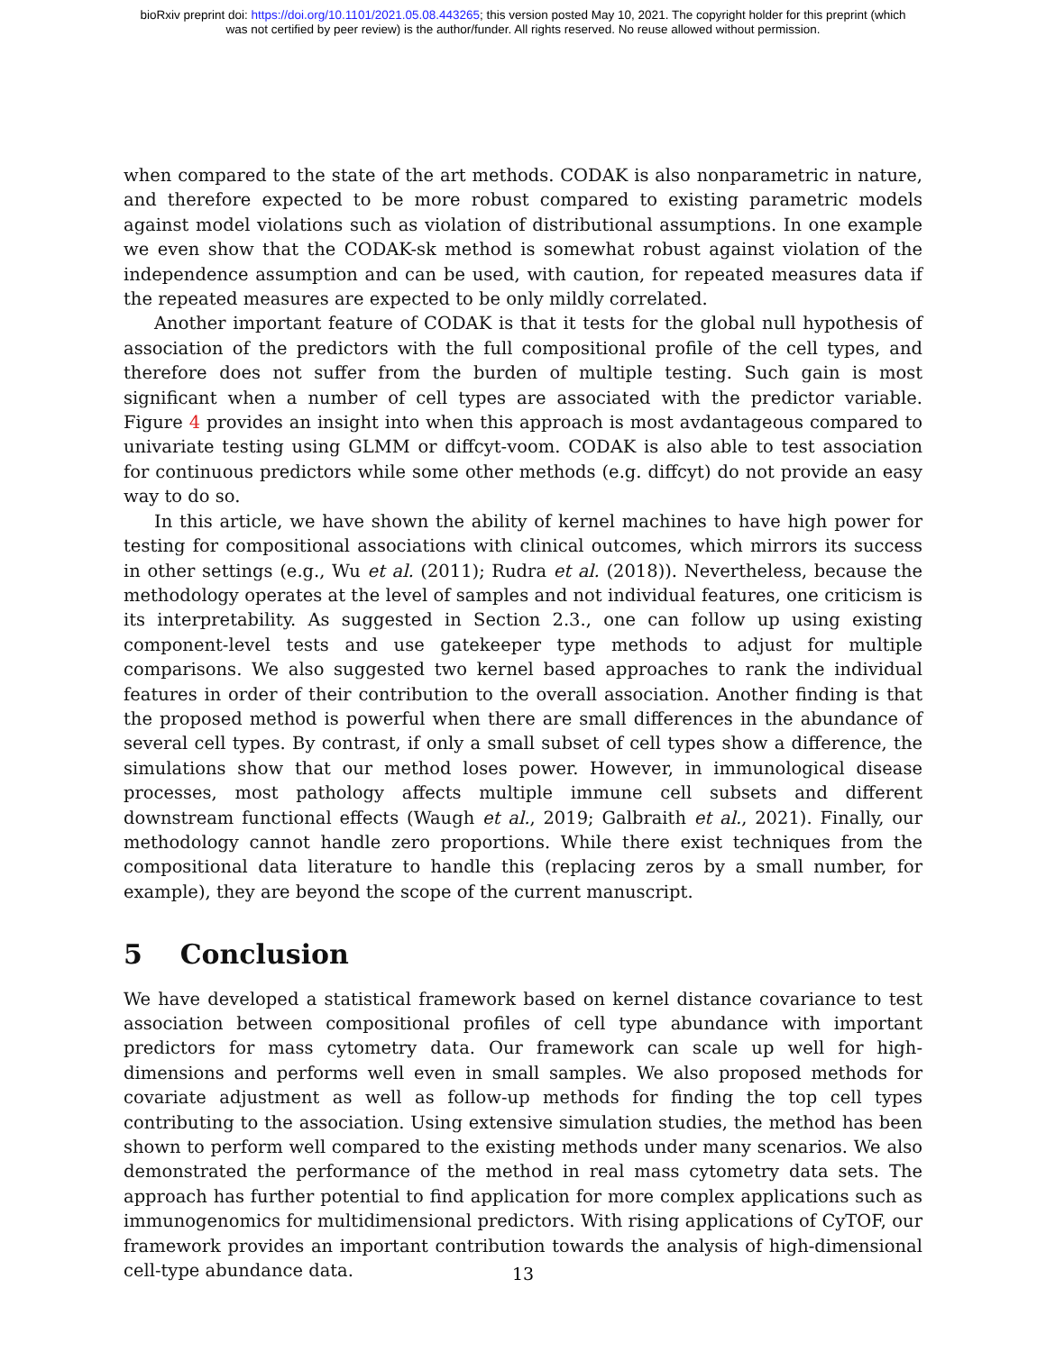bioRxiv preprint doi: https://doi.org/10.1101/2021.05.08.443265; this version posted May 10, 2021. The copyright holder for this preprint (which
was not certified by peer review) is the author/funder. All rights reserved. No reuse allowed without permission.
when compared to the state of the art methods. CODAK is also nonparametric in nature, and therefore expected to be more robust compared to existing parametric models against model violations such as violation of distributional assumptions. In one example we even show that the CODAK-sk method is somewhat robust against violation of the independence assumption and can be used, with caution, for repeated measures data if the repeated measures are expected to be only mildly correlated.
Another important feature of CODAK is that it tests for the global null hypothesis of association of the predictors with the full compositional profile of the cell types, and therefore does not suffer from the burden of multiple testing. Such gain is most significant when a number of cell types are associated with the predictor variable. Figure 4 provides an insight into when this approach is most avdantageous compared to univariate testing using GLMM or diffcyt-voom. CODAK is also able to test association for continuous predictors while some other methods (e.g. diffcyt) do not provide an easy way to do so.
In this article, we have shown the ability of kernel machines to have high power for testing for compositional associations with clinical outcomes, which mirrors its success in other settings (e.g., Wu et al. (2011); Rudra et al. (2018)). Nevertheless, because the methodology operates at the level of samples and not individual features, one criticism is its interpretability. As suggested in Section 2.3., one can follow up using existing component-level tests and use gatekeeper type methods to adjust for multiple comparisons. We also suggested two kernel based approaches to rank the individual features in order of their contribution to the overall association. Another finding is that the proposed method is powerful when there are small differences in the abundance of several cell types. By contrast, if only a small subset of cell types show a difference, the simulations show that our method loses power. However, in immunological disease processes, most pathology affects multiple immune cell subsets and different downstream functional effects (Waugh et al., 2019; Galbraith et al., 2021). Finally, our methodology cannot handle zero proportions. While there exist techniques from the compositional data literature to handle this (replacing zeros by a small number, for example), they are beyond the scope of the current manuscript.
5 Conclusion
We have developed a statistical framework based on kernel distance covariance to test association between compositional profiles of cell type abundance with important predictors for mass cytometry data. Our framework can scale up well for high-dimensions and performs well even in small samples. We also proposed methods for covariate adjustment as well as follow-up methods for finding the top cell types contributing to the association. Using extensive simulation studies, the method has been shown to perform well compared to the existing methods under many scenarios. We also demonstrated the performance of the method in real mass cytometry data sets. The approach has further potential to find application for more complex applications such as immunogenomics for multidimensional predictors. With rising applications of CyTOF, our framework provides an important contribution towards the analysis of high-dimensional cell-type abundance data.
13